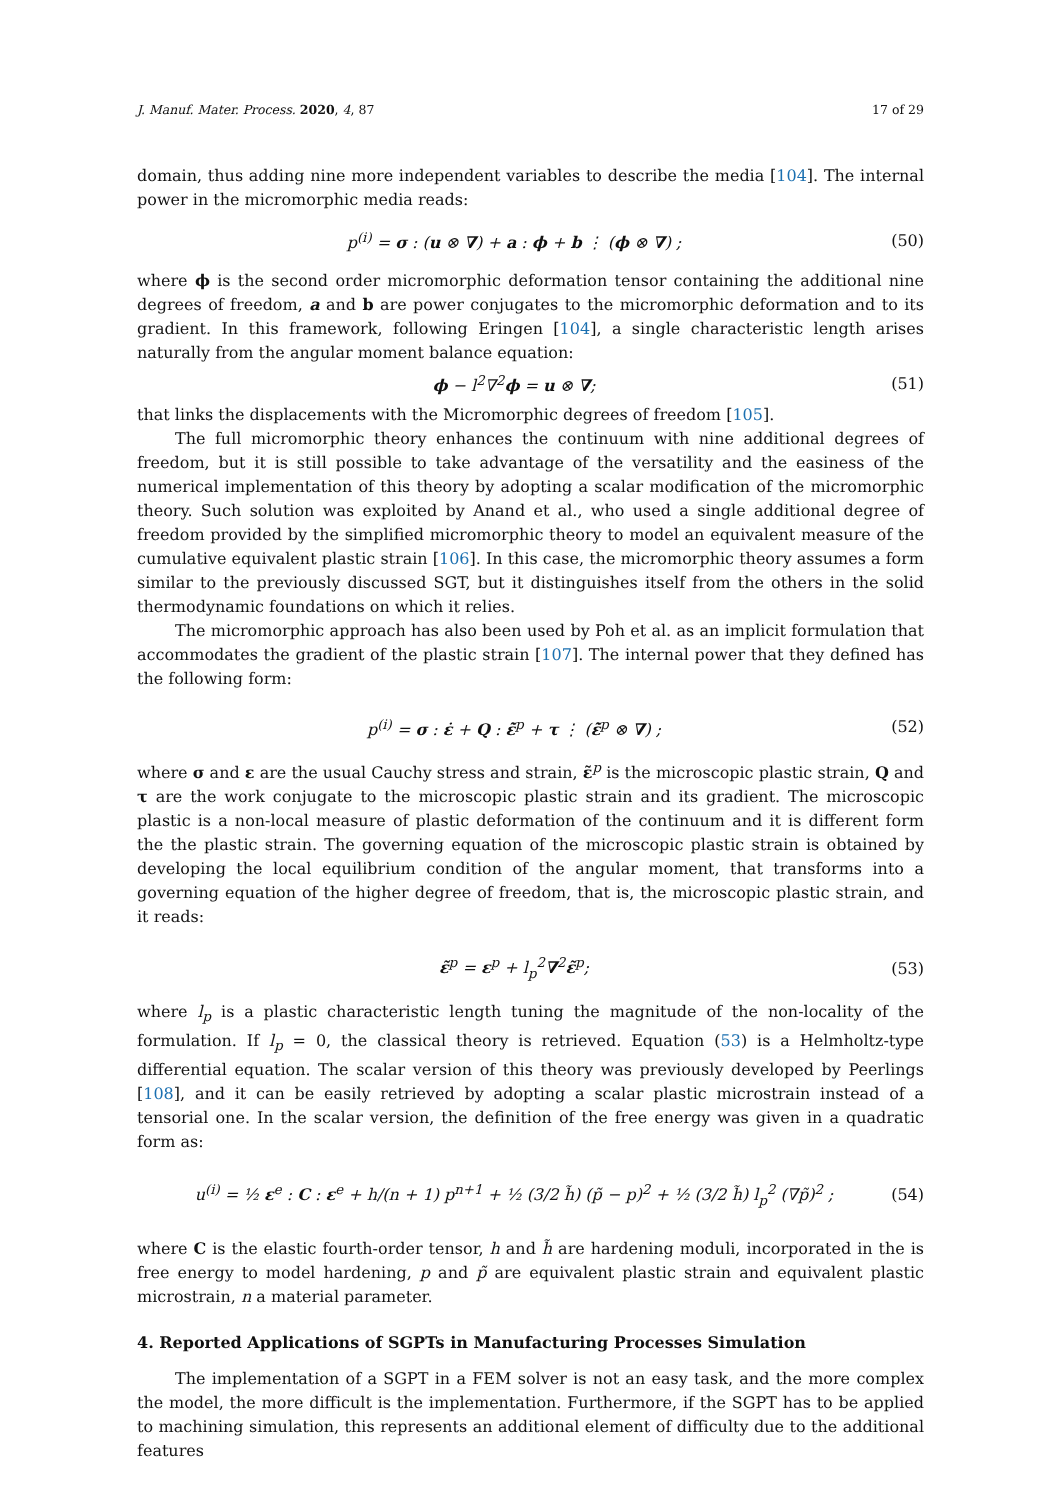J. Manuf. Mater. Process. 2020, 4, 87 17 of 29
domain, thus adding nine more independent variables to describe the media [104]. The internal power in the micromorphic media reads:
p<sup>(i)</sup> = σ : (u ⊗ ∇) + a : ϕ + b ⋮ (ϕ ⊗ ∇) ; (50)
where ϕ is the second order micromorphic deformation tensor containing the additional nine degrees of freedom, a and b are power conjugates to the micromorphic deformation and to its gradient. In this framework, following Eringen [104], a single characteristic length arises naturally from the angular moment balance equation:
ϕ − l<sup>2</sup>∇<sup>2</sup>ϕ = u ⊗ ∇; (51)
that links the displacements with the Micromorphic degrees of freedom [105].
The full micromorphic theory enhances the continuum with nine additional degrees of freedom, but it is still possible to take advantage of the versatility and the easiness of the numerical implementation of this theory by adopting a scalar modification of the micromorphic theory. Such solution was exploited by Anand et al., who used a single additional degree of freedom provided by the simplified micromorphic theory to model an equivalent measure of the cumulative equivalent plastic strain [106]. In this case, the micromorphic theory assumes a form similar to the previously discussed SGT, but it distinguishes itself from the others in the solid thermodynamic foundations on which it relies.
The micromorphic approach has also been used by Poh et al. as an implicit formulation that accommodates the gradient of the plastic strain [107]. The internal power that they defined has the following form:
p<sup>(i)</sup> = σ : ε̇ + Q : ε̃̇<sup>p</sup> + τ ⋮ (ε̃̇<sup>p</sup> ⊗ ∇) ; (52)
where σ and ε are the usual Cauchy stress and strain, ε̃<sup>p</sup> is the microscopic plastic strain, Q and τ are the work conjugate to the microscopic plastic strain and its gradient. The microscopic plastic is a non-local measure of plastic deformation of the continuum and it is different form the the plastic strain. The governing equation of the microscopic plastic strain is obtained by developing the local equilibrium condition of the angular moment, that transforms into a governing equation of the higher degree of freedom, that is, the microscopic plastic strain, and it reads:
ε̃<sup>p</sup> = ε<sup>p</sup> + l<sub>p</sub><sup>2</sup>∇<sup>2</sup>ε̃<sup>p</sup>; (53)
where l<sub>p</sub> is a plastic characteristic length tuning the magnitude of the non-locality of the formulation. If l<sub>p</sub> = 0, the classical theory is retrieved. Equation (53) is a Helmholtz-type differential equation. The scalar version of this theory was previously developed by Peerlings [108], and it can be easily retrieved by adopting a scalar plastic microstrain instead of a tensorial one. In the scalar version, the definition of the free energy was given in a quadratic form as:
u<sup>(i)</sup> = ½ ε<sup>e</sup> : C : ε<sup>e</sup> + h/(n + 1) p<sup>n+1</sup> + ½ (3/2 h̃) (p̃ − p)<sup>2</sup> + ½ (3/2 h̃) l<sub>p</sub><sup>2</sup> (∇p̃)<sup>2</sup> ; (54)
where C is the elastic fourth-order tensor, h and h̃ are hardening moduli, incorporated in the is free energy to model hardening, p and p̃ are equivalent plastic strain and equivalent plastic microstrain, n a material parameter.
4. Reported Applications of SGPTs in Manufacturing Processes Simulation
The implementation of a SGPT in a FEM solver is not an easy task, and the more complex the model, the more difficult is the implementation. Furthermore, if the SGPT has to be applied to machining simulation, this represents an additional element of difficulty due to the additional features